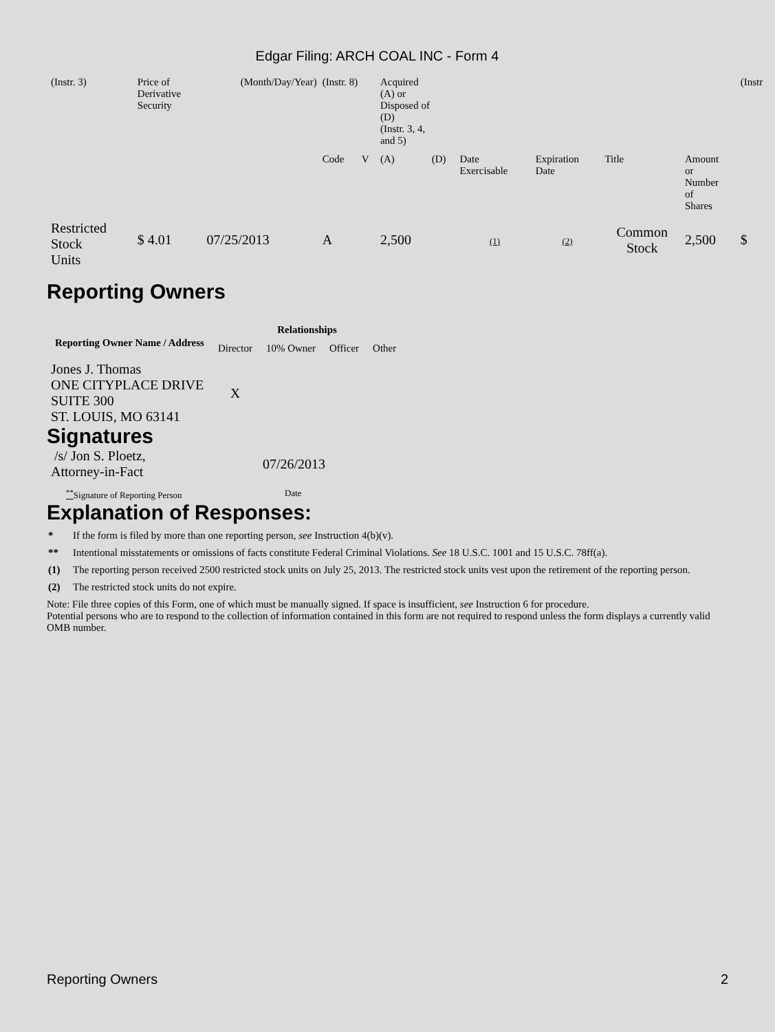Edgar Filing: ARCH COAL INC - Form 4
| (Instr. 3) | Price of Derivative Security | (Month/Day/Year) | | (Instr. 8) | | Acquired (A) or Disposed of (D) (Instr. 3, 4, and 5) | | | | | | (Instr |
| | | | | Code | V | (A) | (D) | Date Exercisable | Expiration Date | Title | Amount or Number of Shares | |
| Restricted Stock Units | $ 4.01 | 07/25/2013 | | A | | 2,500 | | (1) | (2) | Common Stock | 2,500 | $ |
Reporting Owners
| Reporting Owner Name / Address | Relationships | | | |
| --- | --- | --- | --- | --- |
| | Director | 10% Owner | Officer | Other |
| Jones J. Thomas ONE CITYPLACE DRIVE SUITE 300 ST. LOUIS, MO 63141 | X | | | |
Signatures
| /s/ Jon S. Ploetz, Attorney-in-Fact | 07/26/2013 |
| <sup>**</sup> Signature of Reporting Person | Date |
Explanation of Responses:
* If the form is filed by more than one reporting person, see Instruction 4(b)(v).
** Intentional misstatements or omissions of facts constitute Federal Criminal Violations. See 18 U.S.C. 1001 and 15 U.S.C. 78ff(a).
(1) The reporting person received 2500 restricted stock units on July 25, 2013. The restricted stock units vest upon the retirement of the reporting person.
(2) The restricted stock units do not expire.
Note: File three copies of this Form, one of which must be manually signed. If space is insufficient, see Instruction 6 for procedure.
Potential persons who are to respond to the collection of information contained in this form are not required to respond unless the form displays a currently valid OMB number.
Reporting Owners 2